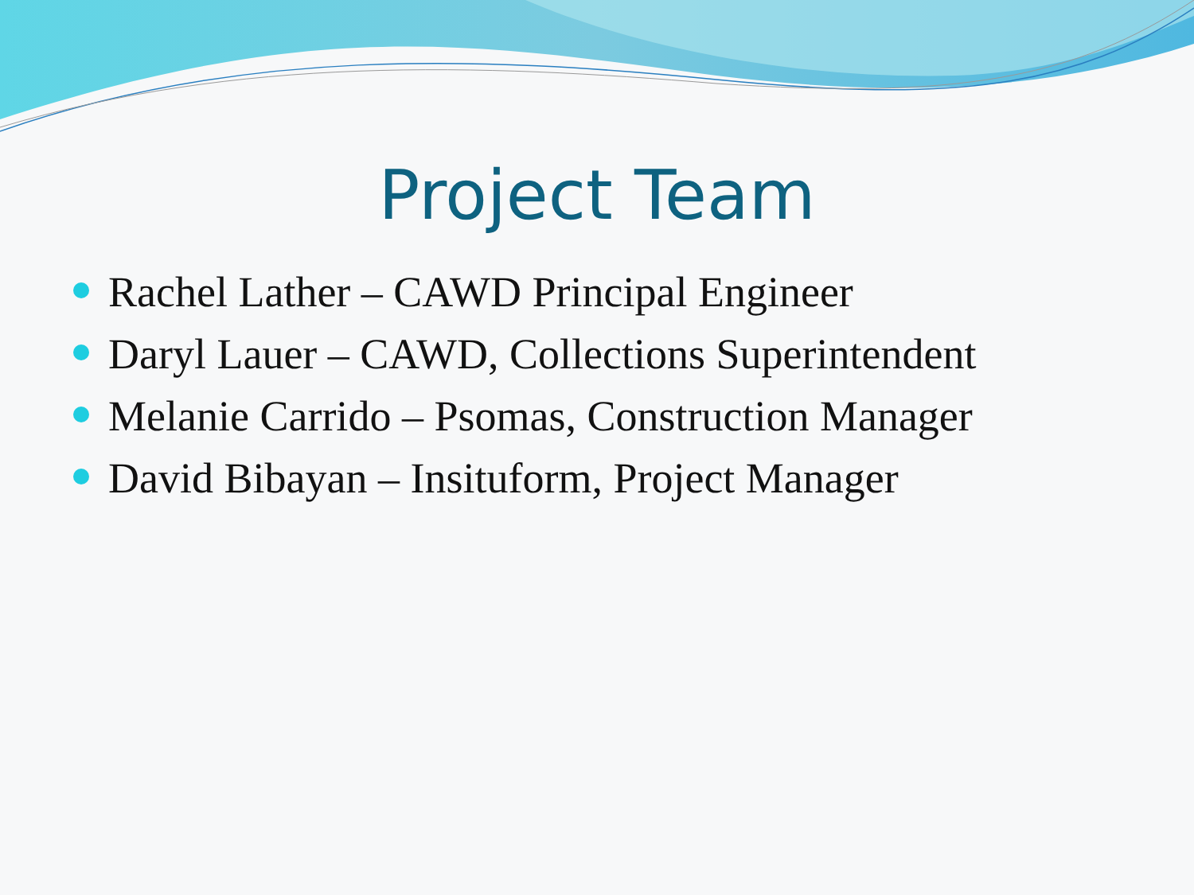Project Team
Rachel Lather – CAWD Principal Engineer
Daryl Lauer – CAWD, Collections Superintendent
Melanie Carrido – Psomas, Construction Manager
David Bibayan – Insituform, Project Manager